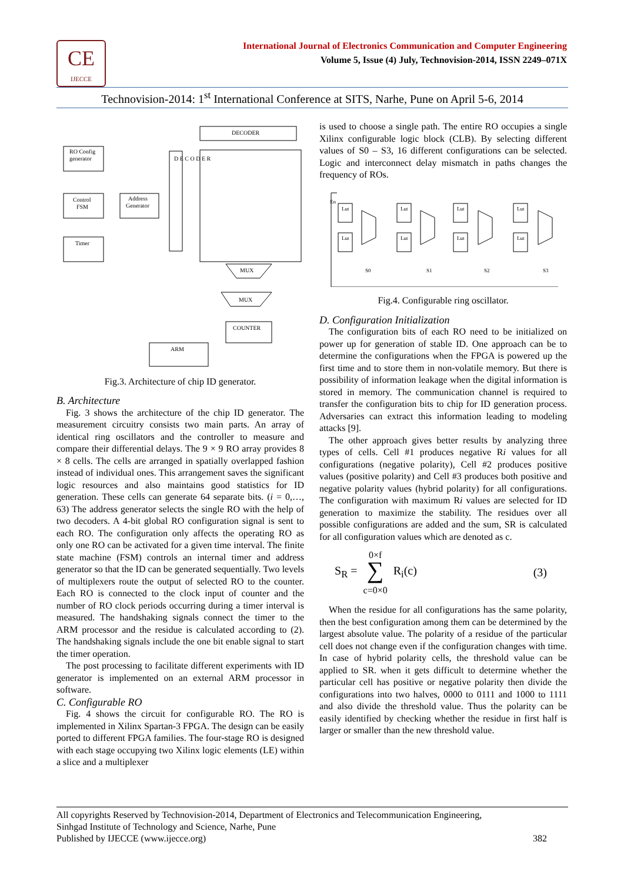CE
IJECCE
International Journal of Electronics Communication and Computer Engineering
Volume 5, Issue (4) July, Technovision-2014, ISSN 2249–071X
Technovision-2014: 1<sup>st</sup> International Conference at SITS, Narhe, Pune on April 5-6, 2014
DECODER
RO Config
generator
Control
FSM
Address
Generator
Timer
D E C O D E R
MUX
MUX
COUNTER
ARM
Fig.3. Architecture of chip ID generator.
B. Architecture
Fig. 3 shows the architecture of the chip ID generator. The measurement circuitry consists two main parts. An array of identical ring oscillators and the controller to measure and compare their differential delays. The 9 × 9 RO array provides 8 × 8 cells. The cells are arranged in spatially overlapped fashion instead of individual ones. This arrangement saves the significant logic resources and also maintains good statistics for ID generation. These cells can generate 64 separate bits. (i = 0,…, 63) The address generator selects the single RO with the help of two decoders. A 4-bit global RO configuration signal is sent to each RO. The configuration only affects the operating RO as only one RO can be activated for a given time interval. The finite state machine (FSM) controls an internal timer and address generator so that the ID can be generated sequentially. Two levels of multiplexers route the output of selected RO to the counter. Each RO is connected to the clock input of counter and the number of RO clock periods occurring during a timer interval is measured. The handshaking signals connect the timer to the ARM processor and the residue is calculated according to (2). The handshaking signals include the one bit enable signal to start the timer operation.
The post processing to facilitate different experiments with ID generator is implemented on an external ARM processor in software.
C. Configurable RO
Fig. 4 shows the circuit for configurable RO. The RO is implemented in Xilinx Spartan-3 FPGA. The design can be easily ported to different FPGA families. The four-stage RO is designed with each stage occupying two Xilinx logic elements (LE) within a slice and a multiplexer
is used to choose a single path. The entire RO occupies a single Xilinx configurable logic block (CLB). By selecting different values of S0 – S3, 16 different configurations can be selected. Logic and interconnect delay mismatch in paths changes the frequency of ROs.
En
Lut
Lut
Lut
Lut
Lut
Lut
Lut
Lut
S0
S1
S2
S3
Fig.4. Configurable ring oscillator.
D. Configuration Initialization
The configuration bits of each RO need to be initialized on power up for generation of stable ID. One approach can be to determine the configurations when the FPGA is powered up the first time and to store them in non-volatile memory. But there is possibility of information leakage when the digital information is stored in memory. The communication channel is required to transfer the configuration bits to chip for ID generation process. Adversaries can extract this information leading to modeling attacks [9].
The other approach gives better results by analyzing three types of cells. Cell #1 produces negative Ri values for all configurations (negative polarity), Cell #2 produces positive values (positive polarity) and Cell #3 produces both positive and negative polarity values (hybrid polarity) for all configurations. The configuration with maximum Ri values are selected for ID generation to maximize the stability. The residues over all possible configurations are added and the sum, SR is calculated for all configuration values which are denoted as c.
S<sub>R</sub> = 0×f
∑
c=0×0 R<sub>i</sub>(c) (3)
When the residue for all configurations has the same polarity, then the best configuration among them can be determined by the largest absolute value. The polarity of a residue of the particular cell does not change even if the configuration changes with time. In case of hybrid polarity cells, the threshold value can be applied to SR. when it gets difficult to determine whether the particular cell has positive or negative polarity then divide the configurations into two halves, 0000 to 0111 and 1000 to 1111 and also divide the threshold value. Thus the polarity can be easily identified by checking whether the residue in first half is larger or smaller than the new threshold value.
All copyrights Reserved by Technovision-2014, Department of Electronics and Telecommunication Engineering,
Sinhgad Institute of Technology and Science, Narhe, Pune
Published by IJECCE (www.ijecce.org) 382